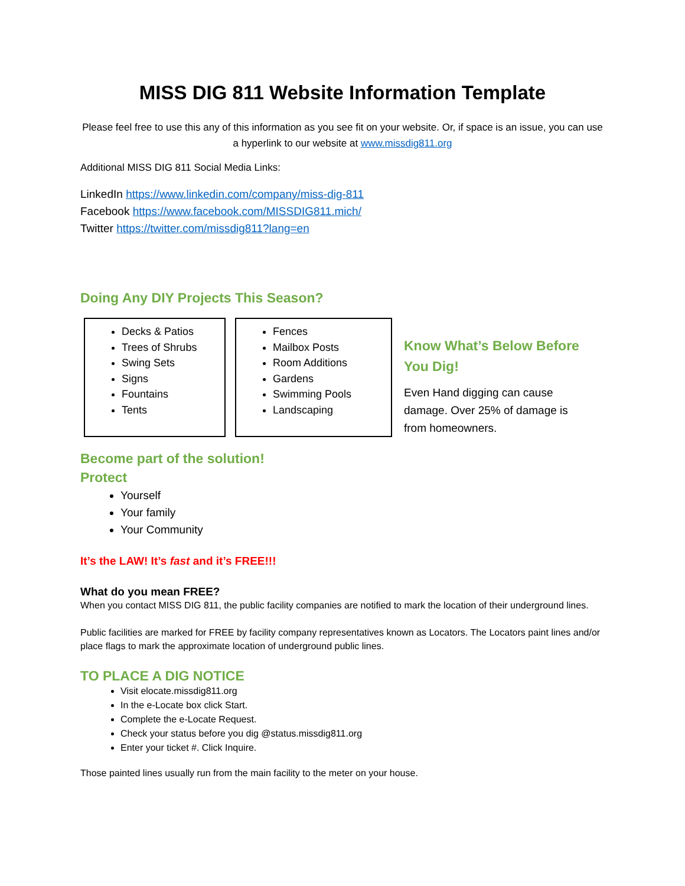MISS DIG 811 Website Information Template
Please feel free to use this any of this information as you see fit on your website. Or, if space is an issue, you can use a hyperlink to our website at www.missdig811.org
Additional MISS DIG 811 Social Media Links:
LinkedIn https://www.linkedin.com/company/miss-dig-811
Facebook https://www.facebook.com/MISSDIG811.mich/
Twitter https://twitter.com/missdig811?lang=en
Doing Any DIY Projects This Season?
Decks & Patios
Trees of Shrubs
Swing Sets
Signs
Fountains
Tents
Fences
Mailbox Posts
Room Additions
Gardens
Swimming Pools
Landscaping
Know What’s Below Before You Dig!
Even Hand digging can cause damage. Over 25% of damage is from homeowners.
Become part of the solution!
Protect
Yourself
Your family
Your Community
It’s the LAW! It’s fast and it’s FREE!!!
What do you mean FREE?
When you contact MISS DIG 811, the public facility companies are notified to mark the location of their underground lines.
Public facilities are marked for FREE by facility company representatives known as Locators. The Locators paint lines and/or place flags to mark the approximate location of underground public lines.
TO PLACE A DIG NOTICE
Visit elocate.missdig811.org
In the e-Locate box click Start.
Complete the e-Locate Request.
Check your status before you dig @status.missdig811.org
Enter your ticket #. Click Inquire.
Those painted lines usually run from the main facility to the meter on your house.